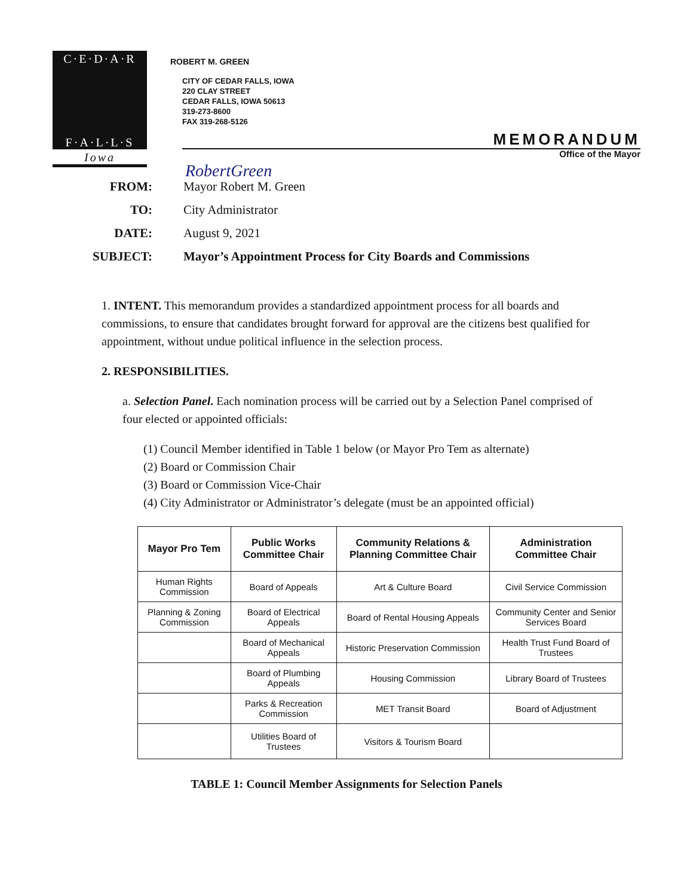C·E·D·A·R
F·A·L·L·S
Iowa
ROBERT M. GREEN
CITY OF CEDAR FALLS, IOWA
220 CLAY STREET
CEDAR FALLS, IOWA 50613
319-273-8600
FAX 319-268-5126
MEMORANDUM
Office of the Mayor
RobertGreen
FROM: Mayor Robert M. Green
TO: City Administrator
DATE: August 9, 2021
SUBJECT: Mayor’s Appointment Process for City Boards and Commissions
1. INTENT. This memorandum provides a standardized appointment process for all boards and commissions, to ensure that candidates brought forward for approval are the citizens best qualified for appointment, without undue political influence in the selection process.
2. RESPONSIBILITIES.
a. Selection Panel. Each nomination process will be carried out by a Selection Panel comprised of four elected or appointed officials:
(1) Council Member identified in Table 1 below (or Mayor Pro Tem as alternate)
(2) Board or Commission Chair
(3) Board or Commission Vice-Chair
(4) City Administrator or Administrator’s delegate (must be an appointed official)
| Mayor Pro Tem | Public Works Committee Chair | Community Relations & Planning Committee Chair | Administration Committee Chair |
| --- | --- | --- | --- |
| Human Rights Commission | Board of Appeals | Art & Culture Board | Civil Service Commission |
| Planning & Zoning Commission | Board of Electrical Appeals | Board of Rental Housing Appeals | Community Center and Senior Services Board |
| | Board of Mechanical Appeals | Historic Preservation Commission | Health Trust Fund Board of Trustees |
| | Board of Plumbing Appeals | Housing Commission | Library Board of Trustees |
| | Parks & Recreation Commission | MET Transit Board | Board of Adjustment |
| | Utilities Board of Trustees | Visitors & Tourism Board | |
TABLE 1: Council Member Assignments for Selection Panels